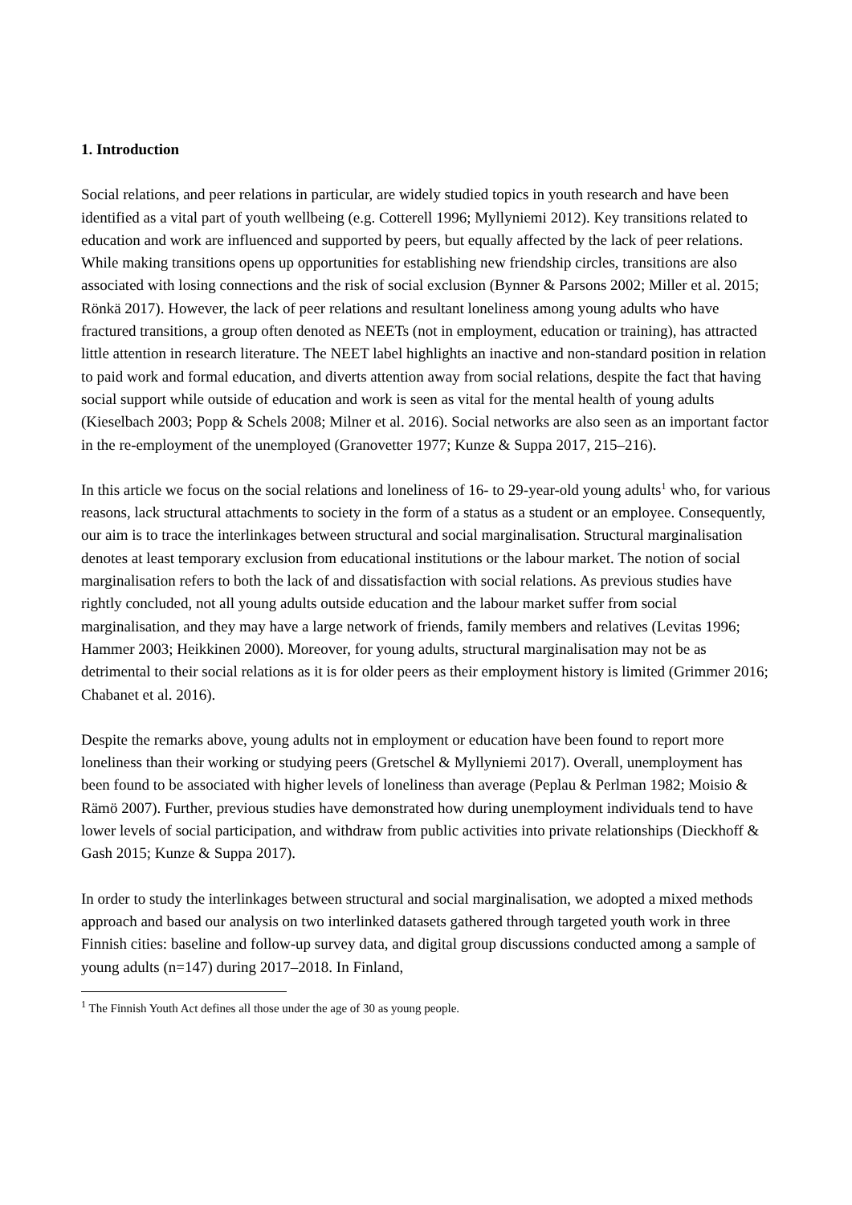1. Introduction
Social relations, and peer relations in particular, are widely studied topics in youth research and have been identified as a vital part of youth wellbeing (e.g. Cotterell 1996; Myllyniemi 2012). Key transitions related to education and work are influenced and supported by peers, but equally affected by the lack of peer relations. While making transitions opens up opportunities for establishing new friendship circles, transitions are also associated with losing connections and the risk of social exclusion (Bynner & Parsons 2002; Miller et al. 2015; Rönkä 2017). However, the lack of peer relations and resultant loneliness among young adults who have fractured transitions, a group often denoted as NEETs (not in employment, education or training), has attracted little attention in research literature. The NEET label highlights an inactive and non-standard position in relation to paid work and formal education, and diverts attention away from social relations, despite the fact that having social support while outside of education and work is seen as vital for the mental health of young adults (Kieselbach 2003; Popp & Schels 2008; Milner et al. 2016). Social networks are also seen as an important factor in the re-employment of the unemployed (Granovetter 1977; Kunze & Suppa 2017, 215–216).
In this article we focus on the social relations and loneliness of 16- to 29-year-old young adults<sup>1</sup> who, for various reasons, lack structural attachments to society in the form of a status as a student or an employee. Consequently, our aim is to trace the interlinkages between structural and social marginalisation. Structural marginalisation denotes at least temporary exclusion from educational institutions or the labour market. The notion of social marginalisation refers to both the lack of and dissatisfaction with social relations. As previous studies have rightly concluded, not all young adults outside education and the labour market suffer from social marginalisation, and they may have a large network of friends, family members and relatives (Levitas 1996; Hammer 2003; Heikkinen 2000). Moreover, for young adults, structural marginalisation may not be as detrimental to their social relations as it is for older peers as their employment history is limited (Grimmer 2016; Chabanet et al. 2016).
Despite the remarks above, young adults not in employment or education have been found to report more loneliness than their working or studying peers (Gretschel & Myllyniemi 2017). Overall, unemployment has been found to be associated with higher levels of loneliness than average (Peplau & Perlman 1982; Moisio & Rämö 2007). Further, previous studies have demonstrated how during unemployment individuals tend to have lower levels of social participation, and withdraw from public activities into private relationships (Dieckhoff & Gash 2015; Kunze & Suppa 2017).
In order to study the interlinkages between structural and social marginalisation, we adopted a mixed methods approach and based our analysis on two interlinked datasets gathered through targeted youth work in three Finnish cities: baseline and follow-up survey data, and digital group discussions conducted among a sample of young adults (n=147) during 2017–2018. In Finland,
<sup>1</sup> The Finnish Youth Act defines all those under the age of 30 as young people.